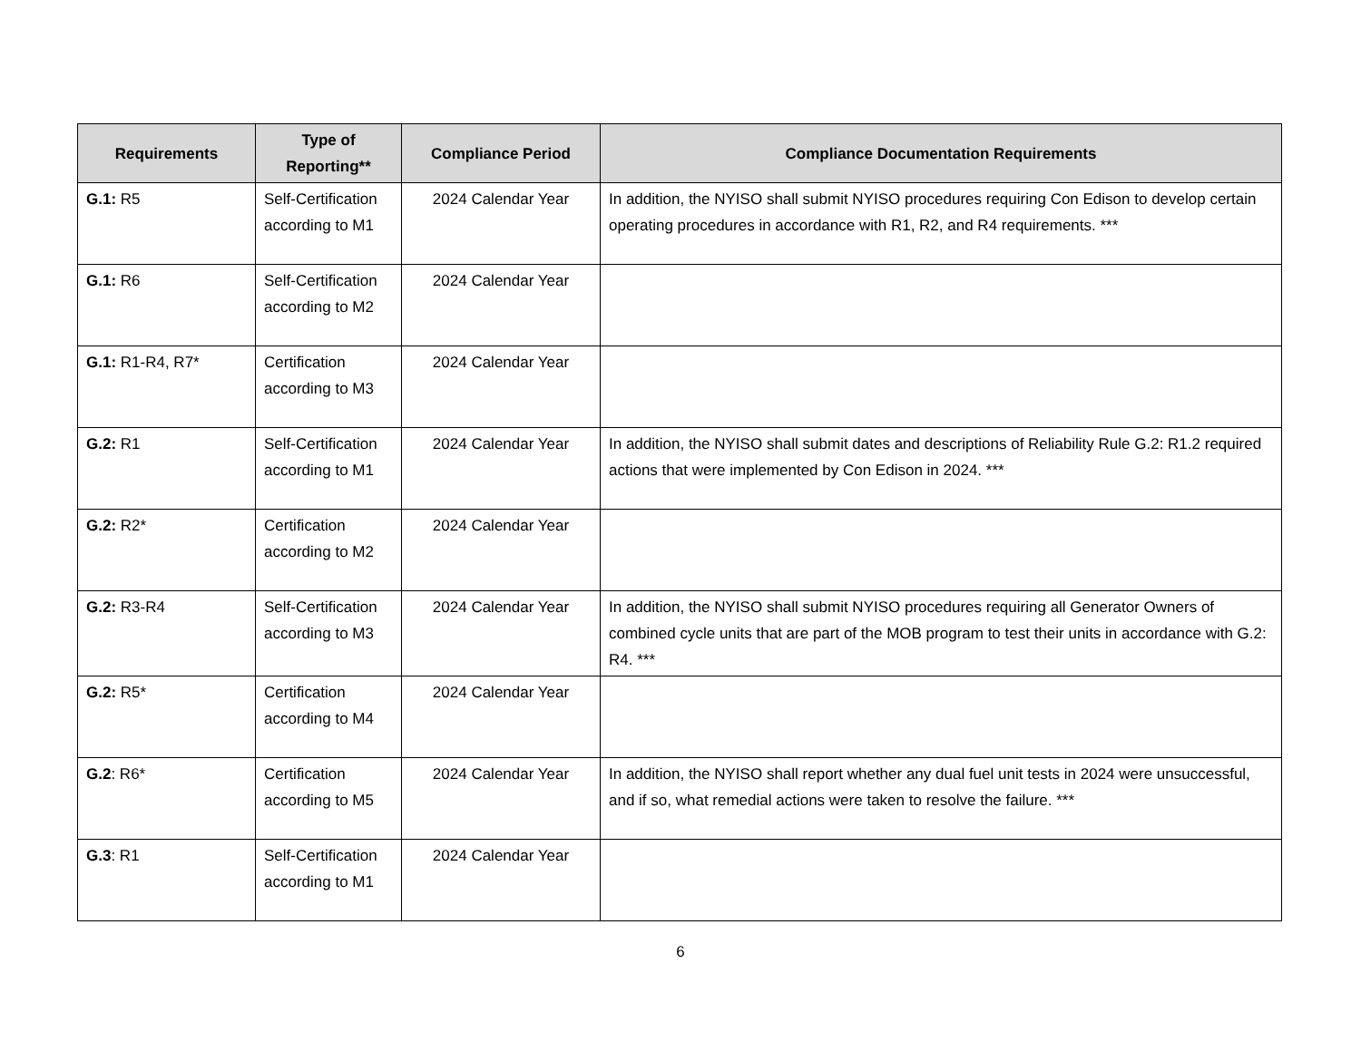| Requirements | Type of Reporting** | Compliance Period | Compliance Documentation Requirements |
| --- | --- | --- | --- |
| G.1: R5 | Self-Certification according to M1 | 2024 Calendar Year | In addition, the NYISO shall submit NYISO procedures requiring Con Edison to develop certain operating procedures in accordance with R1, R2, and R4 requirements. *** |
| G.1: R6 | Self-Certification according to M2 | 2024 Calendar Year | |
| G.1: R1-R4, R7* | Certification according to M3 | 2024 Calendar Year | |
| G.2: R1 | Self-Certification according to M1 | 2024 Calendar Year | In addition, the NYISO shall submit dates and descriptions of Reliability Rule G.2: R1.2 required actions that were implemented by Con Edison in 2024. *** |
| G.2: R2* | Certification according to M2 | 2024 Calendar Year | |
| G.2: R3-R4 | Self-Certification according to M3 | 2024 Calendar Year | In addition, the NYISO shall submit NYISO procedures requiring all Generator Owners of combined cycle units that are part of the MOB program to test their units in accordance with G.2: R4. *** |
| G.2: R5* | Certification according to M4 | 2024 Calendar Year | |
| G.2 : R6* | Certification according to M5 | 2024 Calendar Year | In addition, the NYISO shall report whether any dual fuel unit tests in 2024 were unsuccessful, and if so, what remedial actions were taken to resolve the failure. *** |
| G.3 : R1 | Self-Certification according to M1 | 2024 Calendar Year | |
6